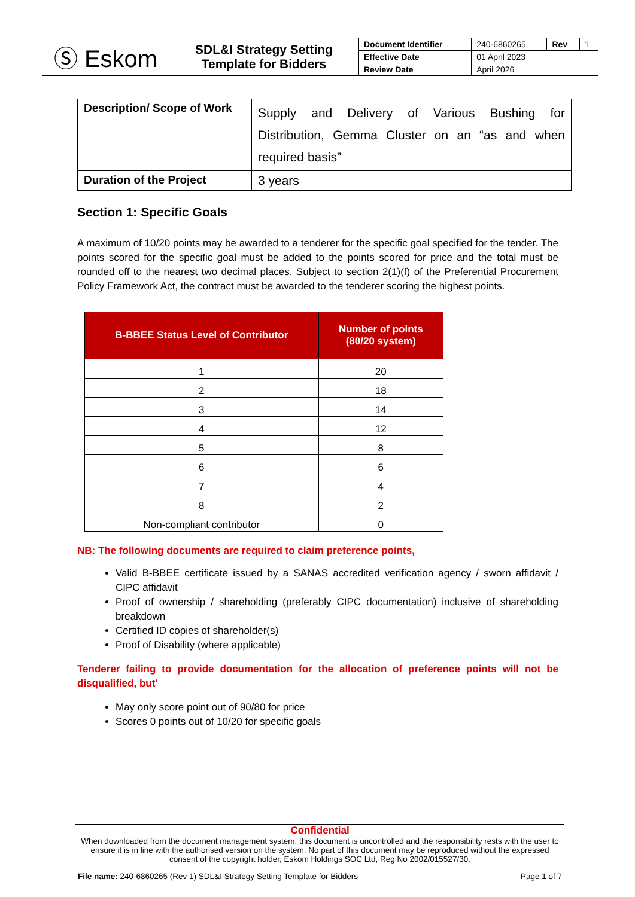| Ⓢ Eskom | SDL&I Strategy Setting Template for Bidders | Document Identifier | 240-6860265 | Rev | 1 |
| | | Effective Date | 01 April 2023 | | |
| | | Review Date | April 2026 | | |
| Description/ Scope of Work | Supply and Delivery of Various Bushing for Distribution, Gemma Cluster on an “as and when required basis” |
| Duration of the Project | 3 years |
Section 1: Specific Goals
A maximum of 10/20 points may be awarded to a tenderer for the specific goal specified for the tender. The points scored for the specific goal must be added to the points scored for price and the total must be rounded off to the nearest two decimal places. Subject to section 2(1)(f) of the Preferential Procurement Policy Framework Act, the contract must be awarded to the tenderer scoring the highest points.
| B-BBEE Status Level of Contributor | Number of points (80/20 system) |
| --- | --- |
| 1 | 20 |
| 2 | 18 |
| 3 | 14 |
| 4 | 12 |
| 5 | 8 |
| 6 | 6 |
| 7 | 4 |
| 8 | 2 |
| Non-compliant contributor | 0 |
NB: The following documents are required to claim preference points,
Valid B-BBEE certificate issued by a SANAS accredited verification agency / sworn affidavit / CIPC affidavit
Proof of ownership / shareholding (preferably CIPC documentation) inclusive of shareholding breakdown
Certified ID copies of shareholder(s)
Proof of Disability (where applicable)
Tenderer failing to provide documentation for the allocation of preference points will not be disqualified, but’
May only score point out of 90/80 for price
Scores 0 points out of 10/20 for specific goals
Confidential
When downloaded from the document management system, this document is uncontrolled and the responsibility rests with the user to ensure it is in line with the authorised version on the system. No part of this document may be reproduced without the expressed consent of the copyright holder, Eskom Holdings SOC Ltd, Reg No 2002/015527/30.
File name: 240-6860265 (Rev 1) SDL&I Strategy Setting Template for Bidders Page 1 of 7